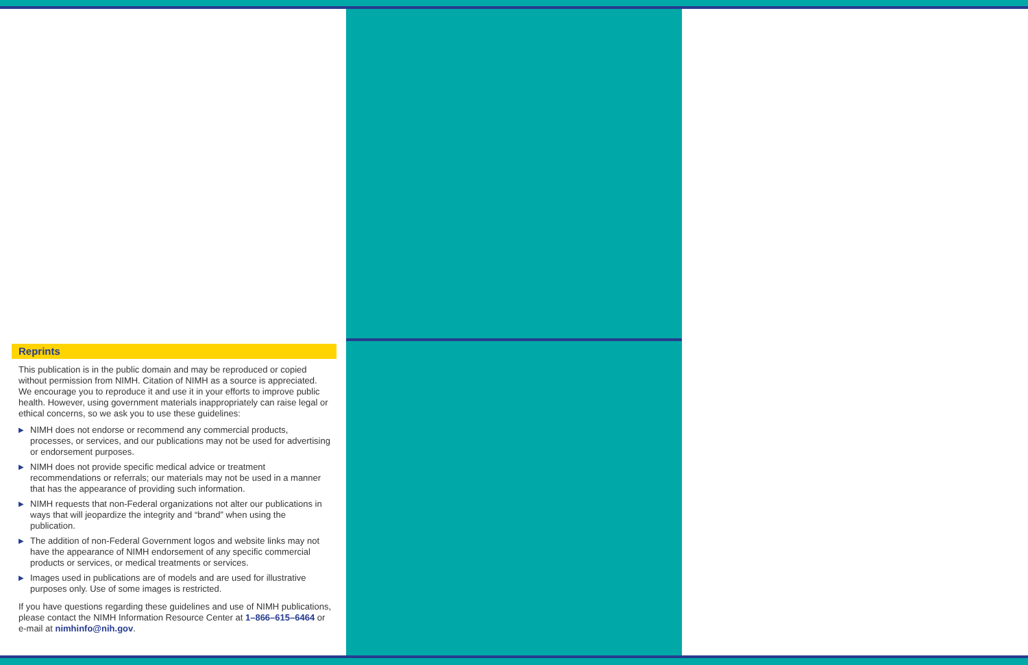Reprints
This publication is in the public domain and may be reproduced or copied without permission from NIMH. Citation of NIMH as a source is appreciated. We encourage you to reproduce it and use it in your efforts to improve public health. However, using government materials inappropriately can raise legal or ethical concerns, so we ask you to use these guidelines:
▶ NIMH does not endorse or recommend any commercial products, processes, or services, and our publications may not be used for advertising or endorsement purposes.
▶ NIMH does not provide specific medical advice or treatment recommendations or referrals; our materials may not be used in a manner that has the appearance of providing such information.
▶ NIMH requests that non-Federal organizations not alter our publications in ways that will jeopardize the integrity and “brand” when using the publication.
▶ The addition of non-Federal Government logos and website links may not have the appearance of NIMH endorsement of any specific commercial products or services, or medical treatments or services.
▶ Images used in publications are of models and are used for illustrative purposes only. Use of some images is restricted.
If you have questions regarding these guidelines and use of NIMH publications, please contact the NIMH Information Resource Center at 1–866–615–6464 or e-mail at nimhinfo@nih.gov.